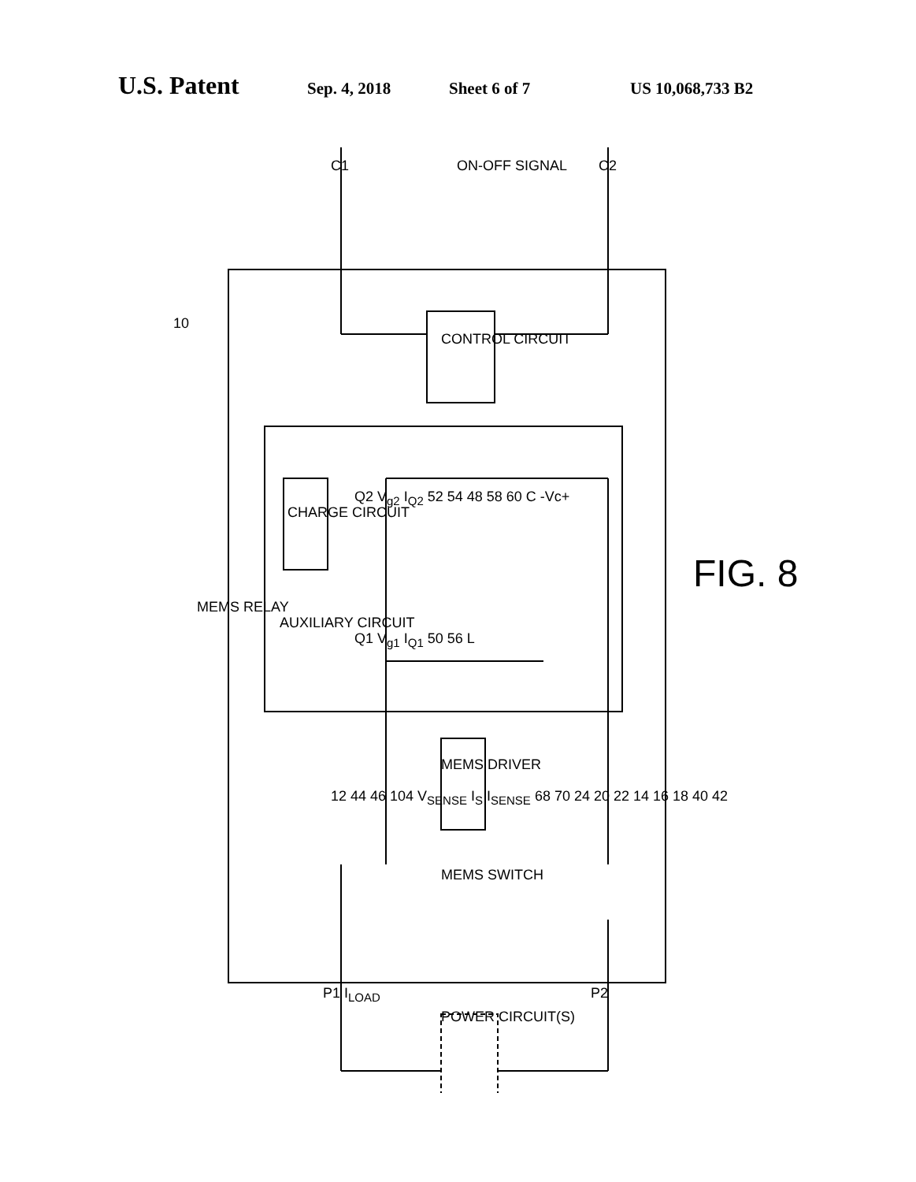U.S. Patent Sep. 4, 2018 Sheet 6 of 7 US 10,068,733 B2
C1 ON-OFF SIGNAL C2
10
MEMS RELAY
CONTROL CIRCUIT
CHARGE CIRCUIT
AUXILIARY CIRCUIT
MEMS DRIVER
MEMS SWITCH
POWER CIRCUIT(S)
P1 I<sub>LOAD</sub> P2
Q2 V<sub>g2</sub> I<sub>Q2</sub> 52 54 48 58 60 C -Vc+
Q1 V<sub>g1</sub> I<sub>Q1</sub> 50 56 L
12 44 46 104 V<sub>SENSE</sub> I<sub>S</sub> I<sub>SENSE</sub> 68 70 24 20 22 14 16 18 40 42
FIG. 8